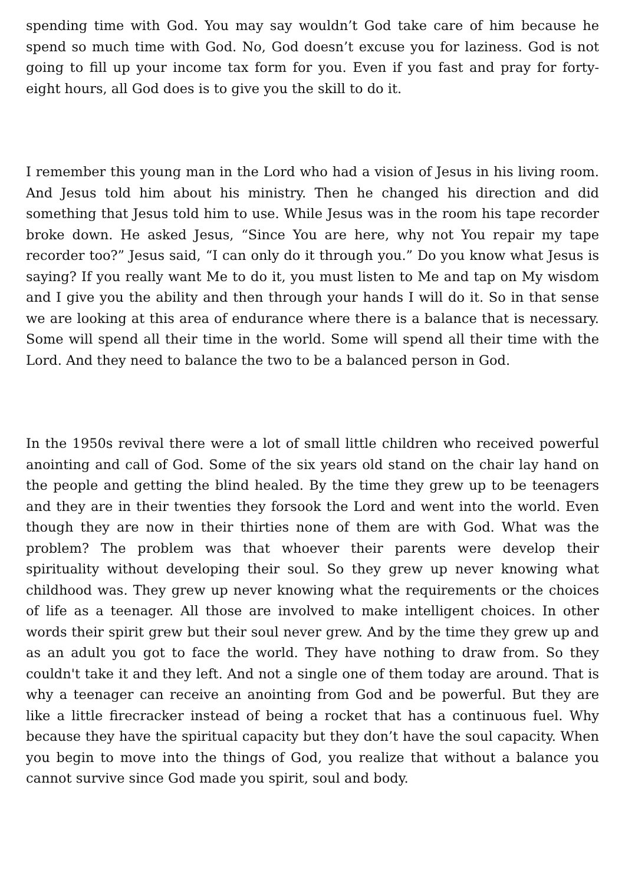spending time with God. You may say wouldn’t God take care of him because he spend so much time with God. No, God doesn’t excuse you for laziness. God is not going to fill up your income tax form for you. Even if you fast and pray for forty-eight hours, all God does is to give you the skill to do it.
I remember this young man in the Lord who had a vision of Jesus in his living room. And Jesus told him about his ministry. Then he changed his direction and did something that Jesus told him to use. While Jesus was in the room his tape recorder broke down. He asked Jesus, “Since You are here, why not You repair my tape recorder too?” Jesus said, “I can only do it through you.” Do you know what Jesus is saying? If you really want Me to do it, you must listen to Me and tap on My wisdom and I give you the ability and then through your hands I will do it. So in that sense we are looking at this area of endurance where there is a balance that is necessary. Some will spend all their time in the world. Some will spend all their time with the Lord. And they need to balance the two to be a balanced person in God.
In the 1950s revival there were a lot of small little children who received powerful anointing and call of God. Some of the six years old stand on the chair lay hand on the people and getting the blind healed. By the time they grew up to be teenagers and they are in their twenties they forsook the Lord and went into the world. Even though they are now in their thirties none of them are with God. What was the problem? The problem was that whoever their parents were develop their spirituality without developing their soul. So they grew up never knowing what childhood was. They grew up never knowing what the requirements or the choices of life as a teenager. All those are involved to make intelligent choices. In other words their spirit grew but their soul never grew. And by the time they grew up and as an adult you got to face the world. They have nothing to draw from. So they couldn't take it and they left. And not a single one of them today are around. That is why a teenager can receive an anointing from God and be powerful. But they are like a little firecracker instead of being a rocket that has a continuous fuel. Why because they have the spiritual capacity but they don’t have the soul capacity. When you begin to move into the things of God, you realize that without a balance you cannot survive since God made you spirit, soul and body.